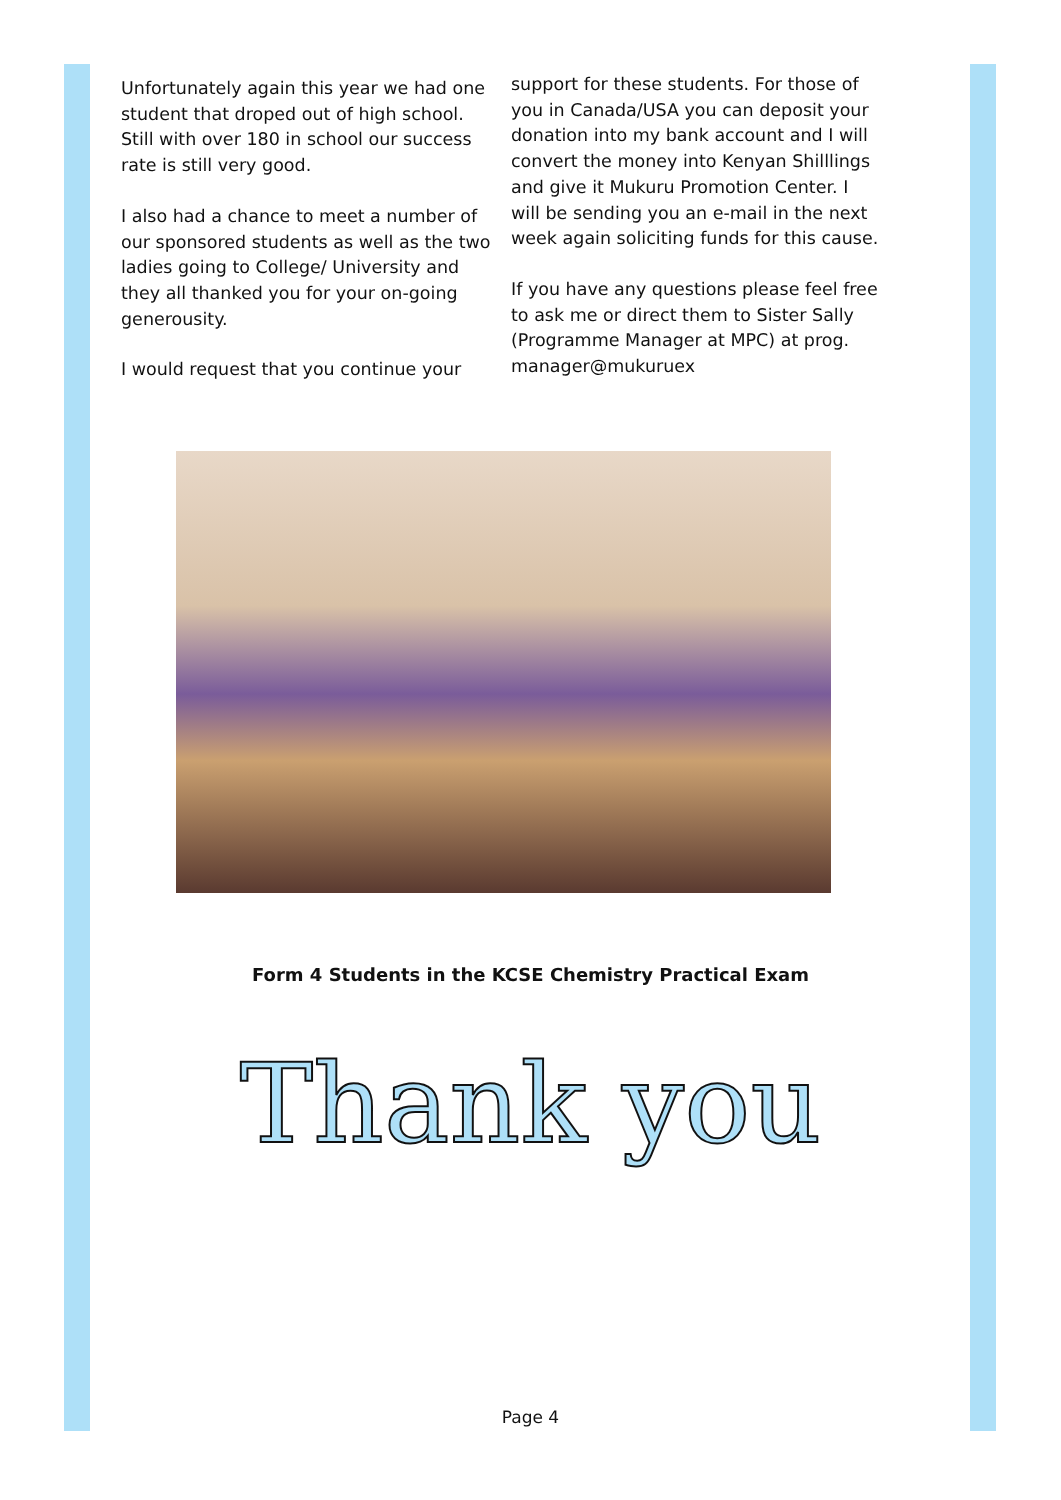Unfortunately again this year we had one student that droped out of high school. Still with over 180 in school our success rate is still very good.
I also had a chance to meet a number of our sponsored students as well as the two ladies going to College/ University and they all thanked you for your on-going generousity.
I would request that you continue your
support for these students. For those of you in Canada/USA you can deposit your donation into my bank account and I will convert the money into Kenyan Shilllings and give it Mukuru Promotion Center. I will be sending you an e-mail in the next week again soliciting funds for this cause.
If you have any questions please feel free to ask me or direct them to Sister Sally (Programme Manager at MPC) at prog. manager@mukuruex
Form 4 Students in the KCSE Chemistry Practical Exam
Thank you
Page 4